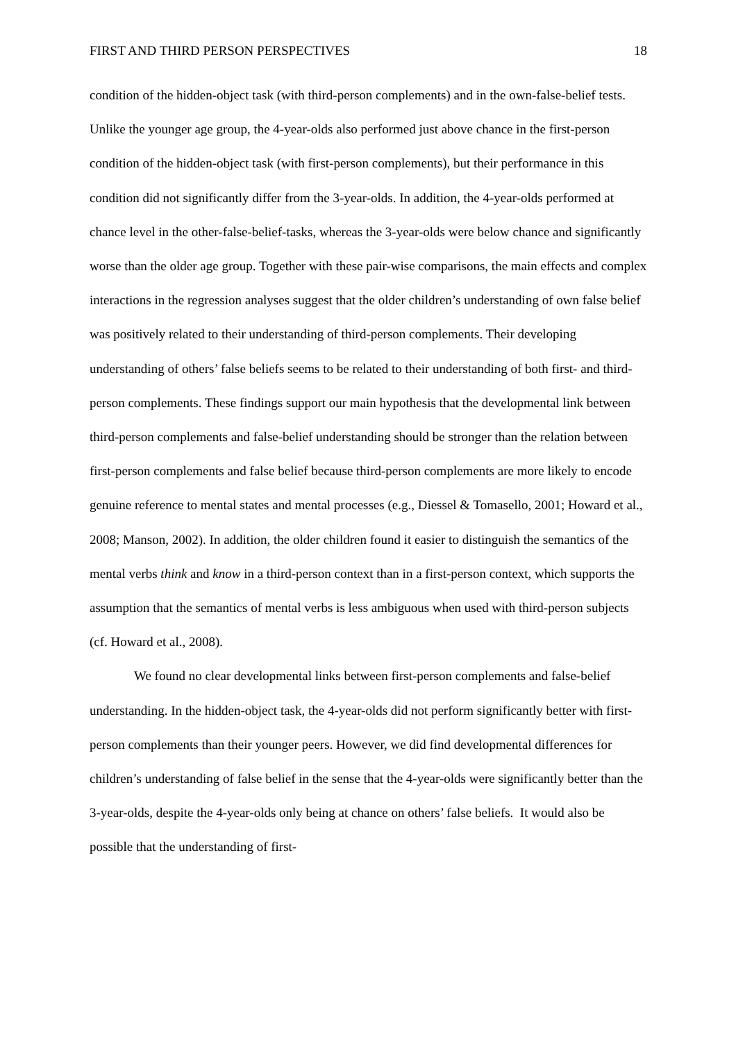FIRST AND THIRD PERSON PERSPECTIVES 18
condition of the hidden-object task (with third-person complements) and in the own-false-belief tests. Unlike the younger age group, the 4-year-olds also performed just above chance in the first-person condition of the hidden-object task (with first-person complements), but their performance in this condition did not significantly differ from the 3-year-olds. In addition, the 4-year-olds performed at chance level in the other-false-belief-tasks, whereas the 3-year-olds were below chance and significantly worse than the older age group. Together with these pair-wise comparisons, the main effects and complex interactions in the regression analyses suggest that the older children’s understanding of own false belief was positively related to their understanding of third-person complements. Their developing understanding of others’ false beliefs seems to be related to their understanding of both first- and third-person complements. These findings support our main hypothesis that the developmental link between third-person complements and false-belief understanding should be stronger than the relation between first-person complements and false belief because third-person complements are more likely to encode genuine reference to mental states and mental processes (e.g., Diessel & Tomasello, 2001; Howard et al., 2008; Manson, 2002). In addition, the older children found it easier to distinguish the semantics of the mental verbs think and know in a third-person context than in a first-person context, which supports the assumption that the semantics of mental verbs is less ambiguous when used with third-person subjects (cf. Howard et al., 2008).
We found no clear developmental links between first-person complements and false-belief understanding. In the hidden-object task, the 4-year-olds did not perform significantly better with first-person complements than their younger peers. However, we did find developmental differences for children’s understanding of false belief in the sense that the 4-year-olds were significantly better than the 3-year-olds, despite the 4-year-olds only being at chance on others’ false beliefs. It would also be possible that the understanding of first-